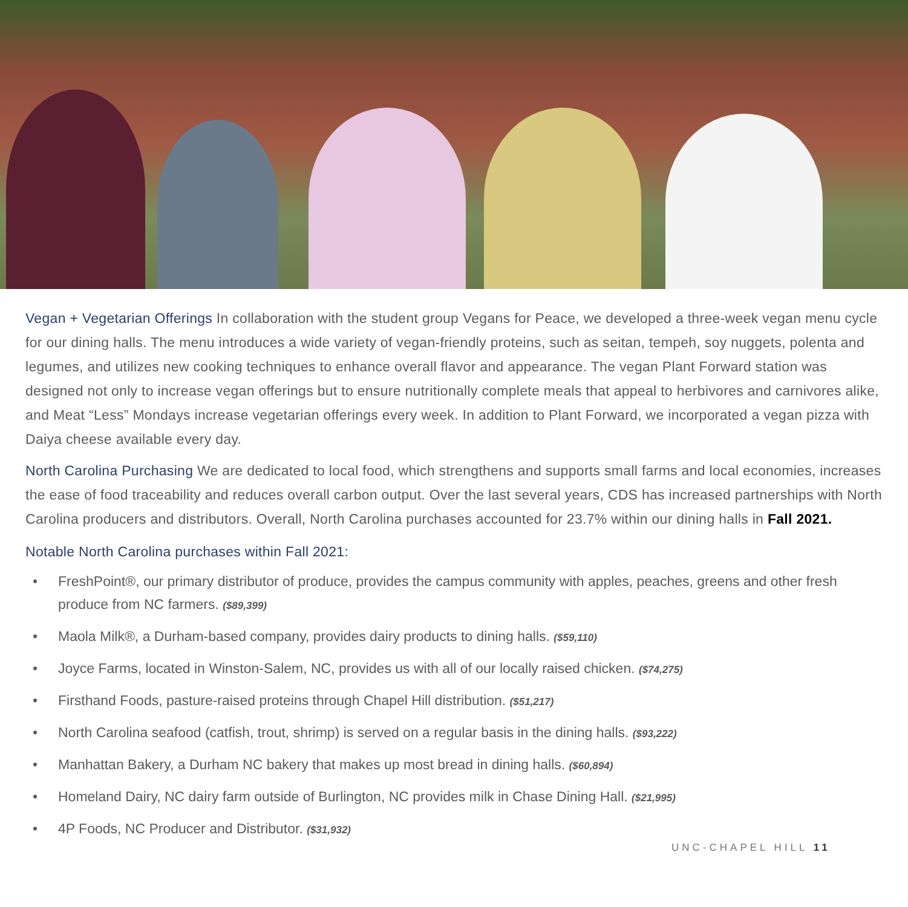Vegan + Vegetarian Offerings In collaboration with the student group Vegans for Peace, we developed a three-week vegan menu cycle for our dining halls. The menu introduces a wide variety of vegan-friendly proteins, such as seitan, tempeh, soy nuggets, polenta and legumes, and utilizes new cooking techniques to enhance overall flavor and appearance. The vegan Plant Forward station was designed not only to increase vegan offerings but to ensure nutritionally complete meals that appeal to herbivores and carnivores alike, and Meat “Less” Mondays increase vegetarian offerings every week. In addition to Plant Forward, we incorporated a vegan pizza with Daiya cheese available every day.
North Carolina Purchasing We are dedicated to local food, which strengthens and supports small farms and local economies, increases the ease of food traceability and reduces overall carbon output. Over the last several years, CDS has increased partnerships with North Carolina producers and distributors. Overall, North Carolina purchases accounted for 23.7% within our dining halls in Fall 2021.
Notable North Carolina purchases within Fall 2021:
• FreshPoint®, our primary distributor of produce, provides the campus community with apples, peaches, greens and other fresh produce from NC farmers. ($89,399)
• Maola Milk®, a Durham-based company, provides dairy products to dining halls. ($59,110)
• Joyce Farms, located in Winston-Salem, NC, provides us with all of our locally raised chicken. ($74,275)
• Firsthand Foods, pasture-raised proteins through Chapel Hill distribution. ($51,217)
• North Carolina seafood (catfish, trout, shrimp) is served on a regular basis in the dining halls. ($93,222)
• Manhattan Bakery, a Durham NC bakery that makes up most bread in dining halls. ($60,894)
• Homeland Dairy, NC dairy farm outside of Burlington, NC provides milk in Chase Dining Hall. ($21,995)
• 4P Foods, NC Producer and Distributor. ($31,932)
UNC-CHAPEL HILL 11